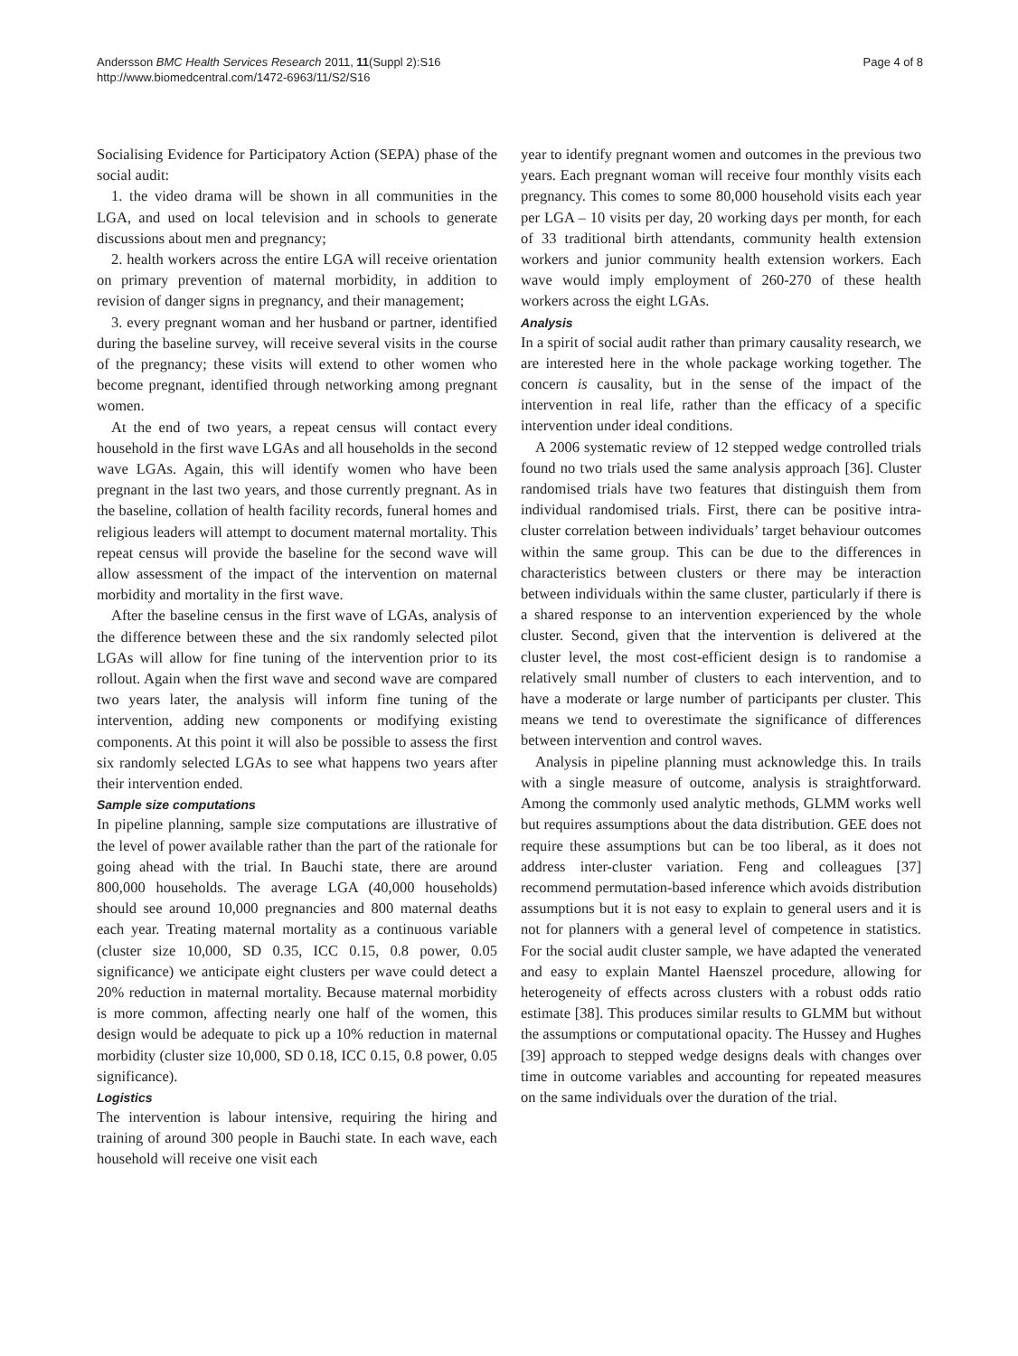Andersson BMC Health Services Research 2011, 11(Suppl 2):S16
http://www.biomedcentral.com/1472-6963/11/S2/S16
Page 4 of 8
Socialising Evidence for Participatory Action (SEPA) phase of the social audit:
1. the video drama will be shown in all communities in the LGA, and used on local television and in schools to generate discussions about men and pregnancy;
2. health workers across the entire LGA will receive orientation on primary prevention of maternal morbidity, in addition to revision of danger signs in pregnancy, and their management;
3. every pregnant woman and her husband or partner, identified during the baseline survey, will receive several visits in the course of the pregnancy; these visits will extend to other women who become pregnant, identified through networking among pregnant women.
At the end of two years, a repeat census will contact every household in the first wave LGAs and all households in the second wave LGAs. Again, this will identify women who have been pregnant in the last two years, and those currently pregnant. As in the baseline, collation of health facility records, funeral homes and religious leaders will attempt to document maternal mortality. This repeat census will provide the baseline for the second wave will allow assessment of the impact of the intervention on maternal morbidity and mortality in the first wave.
After the baseline census in the first wave of LGAs, analysis of the difference between these and the six randomly selected pilot LGAs will allow for fine tuning of the intervention prior to its rollout. Again when the first wave and second wave are compared two years later, the analysis will inform fine tuning of the intervention, adding new components or modifying existing components. At this point it will also be possible to assess the first six randomly selected LGAs to see what happens two years after their intervention ended.
Sample size computations
In pipeline planning, sample size computations are illustrative of the level of power available rather than the part of the rationale for going ahead with the trial. In Bauchi state, there are around 800,000 households. The average LGA (40,000 households) should see around 10,000 pregnancies and 800 maternal deaths each year. Treating maternal mortality as a continuous variable (cluster size 10,000, SD 0.35, ICC 0.15, 0.8 power, 0.05 significance) we anticipate eight clusters per wave could detect a 20% reduction in maternal mortality. Because maternal morbidity is more common, affecting nearly one half of the women, this design would be adequate to pick up a 10% reduction in maternal morbidity (cluster size 10,000, SD 0.18, ICC 0.15, 0.8 power, 0.05 significance).
Logistics
The intervention is labour intensive, requiring the hiring and training of around 300 people in Bauchi state. In each wave, each household will receive one visit each
year to identify pregnant women and outcomes in the previous two years. Each pregnant woman will receive four monthly visits each pregnancy. This comes to some 80,000 household visits each year per LGA – 10 visits per day, 20 working days per month, for each of 33 traditional birth attendants, community health extension workers and junior community health extension workers. Each wave would imply employment of 260-270 of these health workers across the eight LGAs.
Analysis
In a spirit of social audit rather than primary causality research, we are interested here in the whole package working together. The concern is causality, but in the sense of the impact of the intervention in real life, rather than the efficacy of a specific intervention under ideal conditions.
A 2006 systematic review of 12 stepped wedge controlled trials found no two trials used the same analysis approach [36]. Cluster randomised trials have two features that distinguish them from individual randomised trials. First, there can be positive intra-cluster correlation between individuals’ target behaviour outcomes within the same group. This can be due to the differences in characteristics between clusters or there may be interaction between individuals within the same cluster, particularly if there is a shared response to an intervention experienced by the whole cluster. Second, given that the intervention is delivered at the cluster level, the most cost-efficient design is to randomise a relatively small number of clusters to each intervention, and to have a moderate or large number of participants per cluster. This means we tend to overestimate the significance of differences between intervention and control waves.
Analysis in pipeline planning must acknowledge this. In trails with a single measure of outcome, analysis is straightforward. Among the commonly used analytic methods, GLMM works well but requires assumptions about the data distribution. GEE does not require these assumptions but can be too liberal, as it does not address inter-cluster variation. Feng and colleagues [37] recommend permutation-based inference which avoids distribution assumptions but it is not easy to explain to general users and it is not for planners with a general level of competence in statistics. For the social audit cluster sample, we have adapted the venerated and easy to explain Mantel Haenszel procedure, allowing for heterogeneity of effects across clusters with a robust odds ratio estimate [38]. This produces similar results to GLMM but without the assumptions or computational opacity. The Hussey and Hughes [39] approach to stepped wedge designs deals with changes over time in outcome variables and accounting for repeated measures on the same individuals over the duration of the trial.